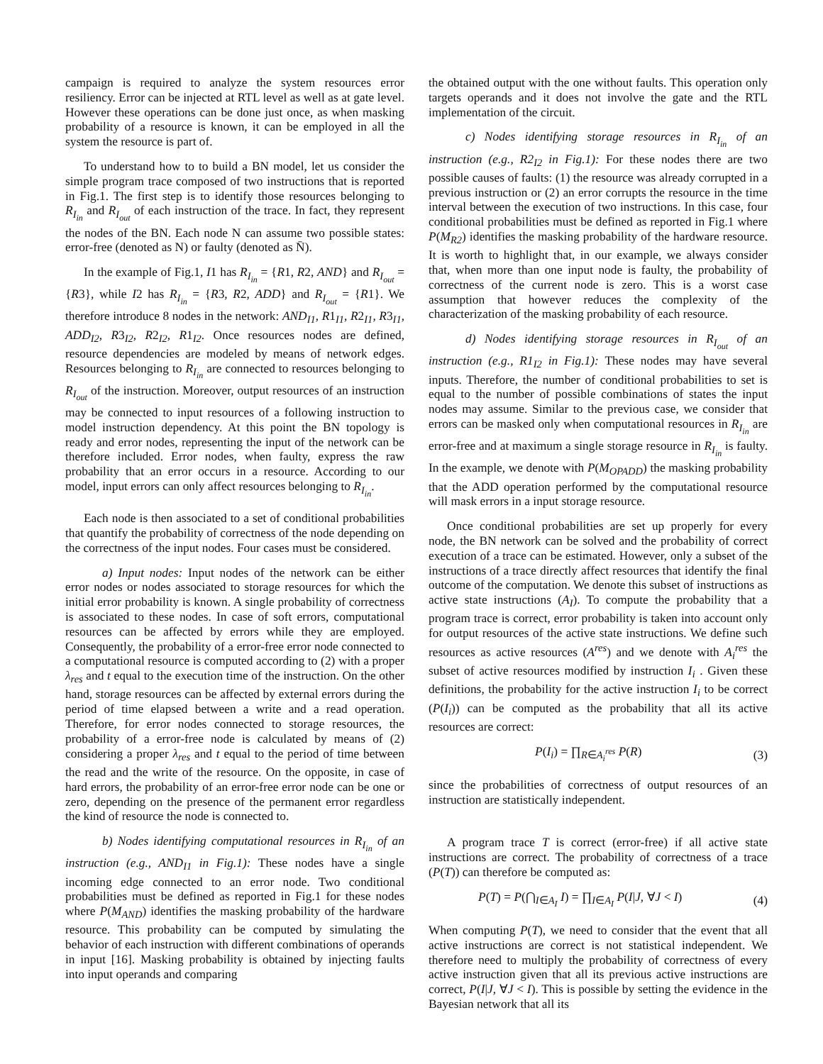campaign is required to analyze the system resources error resiliency. Error can be injected at RTL level as well as at gate level. However these operations can be done just once, as when masking probability of a resource is known, it can be employed in all the system the resource is part of.
To understand how to to build a BN model, let us consider the simple program trace composed of two instructions that is reported in Fig.1. The first step is to identify those resources belonging to R<sub>I<sub>in</sub></sub> and R<sub>I<sub>out</sub></sub> of each instruction of the trace. In fact, they represent the nodes of the BN. Each node N can assume two possible states: error-free (denoted as N) or faulty (denoted as N̄).
In the example of Fig.1, I1 has R<sub>I<sub>in</sub></sub> = {R1, R2, AND} and R<sub>I<sub>out</sub></sub> = {R3}, while I2 has R<sub>I<sub>in</sub></sub> = {R3, R2, ADD} and R<sub>I<sub>out</sub></sub> = {R1}. We therefore introduce 8 nodes in the network: AND<sub>I1</sub>, R1<sub>I1</sub>, R2<sub>I1</sub>, R3<sub>I1</sub>, ADD<sub>I2</sub>, R3<sub>I2</sub>, R2<sub>I2</sub>, R1<sub>I2</sub>. Once resources nodes are defined, resource dependencies are modeled by means of network edges. Resources belonging to R<sub>I<sub>in</sub></sub> are connected to resources belonging to R<sub>I<sub>out</sub></sub> of the instruction. Moreover, output resources of an instruction may be connected to input resources of a following instruction to model instruction dependency. At this point the BN topology is ready and error nodes, representing the input of the network can be therefore included. Error nodes, when faulty, express the raw probability that an error occurs in a resource. According to our model, input errors can only affect resources belonging to R<sub>I<sub>in</sub></sub>.
Each node is then associated to a set of conditional probabilities that quantify the probability of correctness of the node depending on the correctness of the input nodes. Four cases must be considered.
a) Input nodes: Input nodes of the network can be either error nodes or nodes associated to storage resources for which the initial error probability is known. A single probability of correctness is associated to these nodes. In case of soft errors, computational resources can be affected by errors while they are employed. Consequently, the probability of a error-free error node connected to a computational resource is computed according to (2) with a proper λ<sub>res</sub> and t equal to the execution time of the instruction. On the other hand, storage resources can be affected by external errors during the period of time elapsed between a write and a read operation. Therefore, for error nodes connected to storage resources, the probability of a error-free node is calculated by means of (2) considering a proper λ<sub>res</sub> and t equal to the period of time between the read and the write of the resource. On the opposite, in case of hard errors, the probability of an error-free error node can be one or zero, depending on the presence of the permanent error regardless the kind of resource the node is connected to.
b) Nodes identifying computational resources in R<sub>I<sub>in</sub></sub> of an instruction (e.g., AND<sub>I1</sub> in Fig.1): These nodes have a single incoming edge connected to an error node. Two conditional probabilities must be defined as reported in Fig.1 for these nodes where P(M<sub>AND</sub>) identifies the masking probability of the hardware resource. This probability can be computed by simulating the behavior of each instruction with different combinations of operands in input [16]. Masking probability is obtained by injecting faults into input operands and comparing
the obtained output with the one without faults. This operation only targets operands and it does not involve the gate and the RTL implementation of the circuit.
c) Nodes identifying storage resources in R<sub>I<sub>in</sub></sub> of an instruction (e.g., R2<sub>I2</sub> in Fig.1): For these nodes there are two possible causes of faults: (1) the resource was already corrupted in a previous instruction or (2) an error corrupts the resource in the time interval between the execution of two instructions. In this case, four conditional probabilities must be defined as reported in Fig.1 where P(M<sub>R2</sub>) identifies the masking probability of the hardware resource. It is worth to highlight that, in our example, we always consider that, when more than one input node is faulty, the probability of correctness of the current node is zero. This is a worst case assumption that however reduces the complexity of the characterization of the masking probability of each resource.
d) Nodes identifying storage resources in R<sub>I<sub>out</sub></sub> of an instruction (e.g., R1<sub>I2</sub> in Fig.1): These nodes may have several inputs. Therefore, the number of conditional probabilities to set is equal to the number of possible combinations of states the input nodes may assume. Similar to the previous case, we consider that errors can be masked only when computational resources in R<sub>I<sub>in</sub></sub> are error-free and at maximum a single storage resource in R<sub>I<sub>in</sub></sub> is faulty. In the example, we denote with P(M<sub>OPADD</sub>) the masking probability that the ADD operation performed by the computational resource will mask errors in a input storage resource.
Once conditional probabilities are set up properly for every node, the BN network can be solved and the probability of correct execution of a trace can be estimated. However, only a subset of the instructions of a trace directly affect resources that identify the final outcome of the computation. We denote this subset of instructions as active state instructions (A<sub>I</sub>). To compute the probability that a program trace is correct, error probability is taken into account only for output resources of the active state instructions. We define such resources as active resources (A<sup>res</sup>) and we denote with A<sub>i</sub><sup>res</sup> the subset of active resources modified by instruction I<sub>i</sub> . Given these definitions, the probability for the active instruction I<sub>i</sub> to be correct (P(I<sub>i</sub>)) can be computed as the probability that all its active resources are correct:
P(I<sub>i</sub>) = ∏<sub>R∈A<sub>i</sub><sup>res</sup></sub> P(R) (3)
since the probabilities of correctness of output resources of an instruction are statistically independent.
A program trace T is correct (error-free) if all active state instructions are correct. The probability of correctness of a trace (P(T)) can therefore be computed as:
P(T) = P(⋂<sub>I∈A<sub>I</sub></sub> I) = ∏<sub>I∈A<sub>I</sub></sub> P(I|J, ∀J < I) (4)
When computing P(T), we need to consider that the event that all active instructions are correct is not statistical independent. We therefore need to multiply the probability of correctness of every active instruction given that all its previous active instructions are correct, P(I|J, ∀J < I). This is possible by setting the evidence in the Bayesian network that all its